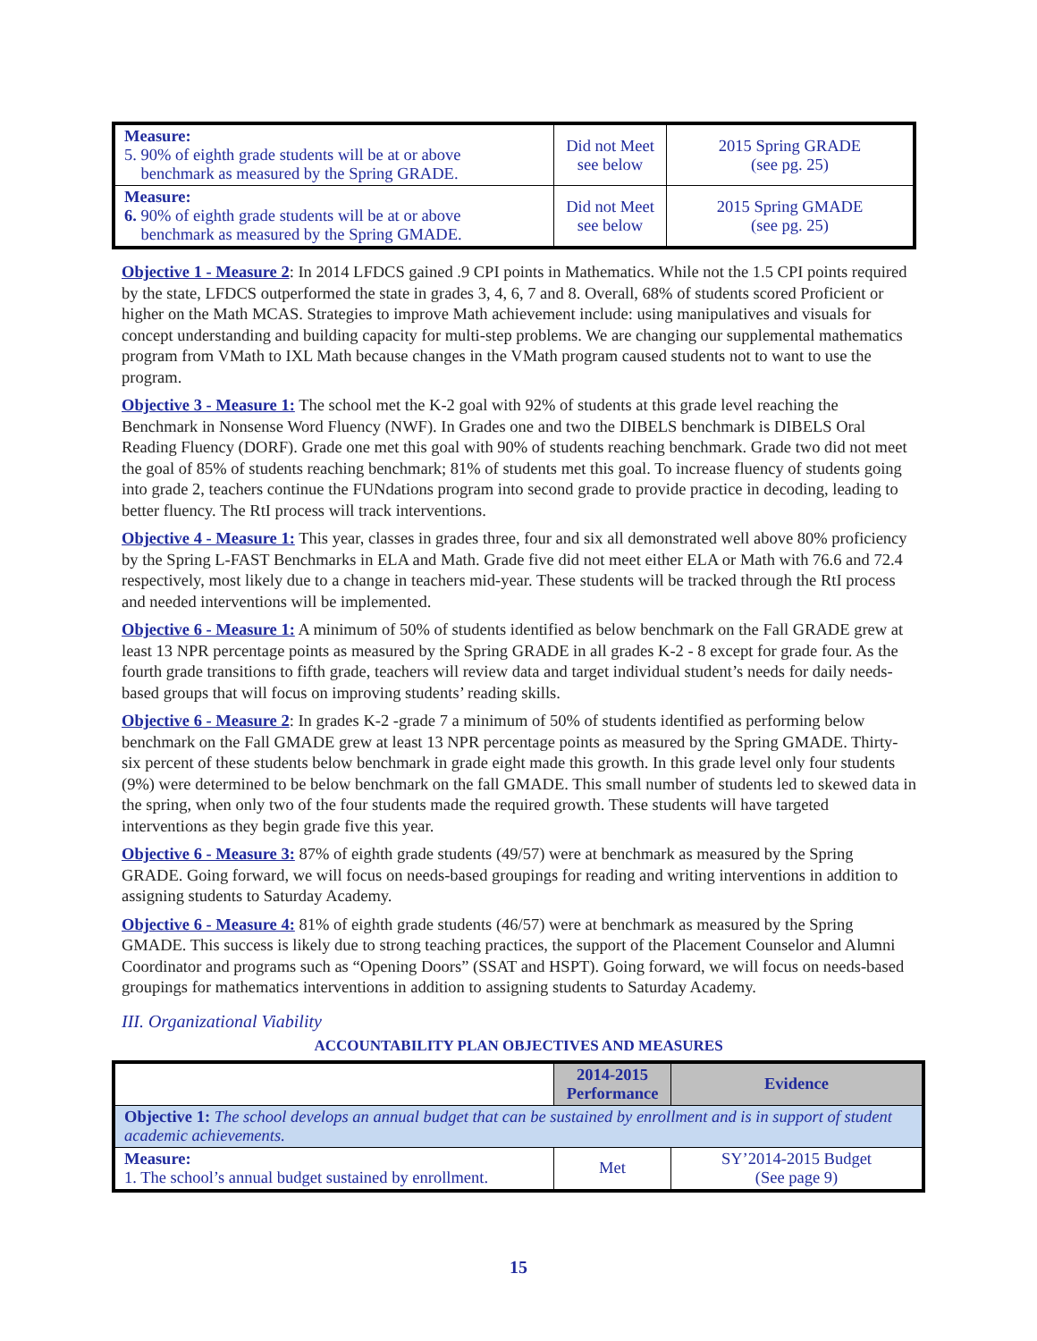| Measure: 5. 90% of eighth grade students will be at or above benchmark as measured by the Spring GRADE. | Did not Meet see below | 2015 Spring GRADE (see pg. 25) |
| Measure: 6. 90% of eighth grade students will be at or above benchmark as measured by the Spring GMADE. | Did not Meet see below | 2015 Spring GMADE (see pg. 25) |
Objective 1 - Measure 2: In 2014 LFDCS gained .9 CPI points in Mathematics. While not the 1.5 CPI points required by the state, LFDCS outperformed the state in grades 3, 4, 6, 7 and 8. Overall, 68% of students scored Proficient or higher on the Math MCAS. Strategies to improve Math achievement include: using manipulatives and visuals for concept understanding and building capacity for multi-step problems. We are changing our supplemental mathematics program from VMath to IXL Math because changes in the VMath program caused students not to want to use the program.
Objective 3 - Measure 1: The school met the K-2 goal with 92% of students at this grade level reaching the Benchmark in Nonsense Word Fluency (NWF). In Grades one and two the DIBELS benchmark is DIBELS Oral Reading Fluency (DORF). Grade one met this goal with 90% of students reaching benchmark. Grade two did not meet the goal of 85% of students reaching benchmark; 81% of students met this goal. To increase fluency of students going into grade 2, teachers continue the FUNdations program into second grade to provide practice in decoding, leading to better fluency. The RtI process will track interventions.
Objective 4 - Measure 1: This year, classes in grades three, four and six all demonstrated well above 80% proficiency by the Spring L-FAST Benchmarks in ELA and Math. Grade five did not meet either ELA or Math with 76.6 and 72.4 respectively, most likely due to a change in teachers mid-year. These students will be tracked through the RtI process and needed interventions will be implemented.
Objective 6 - Measure 1: A minimum of 50% of students identified as below benchmark on the Fall GRADE grew at least 13 NPR percentage points as measured by the Spring GRADE in all grades K-2 - 8 except for grade four. As the fourth grade transitions to fifth grade, teachers will review data and target individual student’s needs for daily needs-based groups that will focus on improving students’ reading skills.
Objective 6 - Measure 2: In grades K-2 -grade 7 a minimum of 50% of students identified as performing below benchmark on the Fall GMADE grew at least 13 NPR percentage points as measured by the Spring GMADE. Thirty-six percent of these students below benchmark in grade eight made this growth. In this grade level only four students (9%) were determined to be below benchmark on the fall GMADE. This small number of students led to skewed data in the spring, when only two of the four students made the required growth. These students will have targeted interventions as they begin grade five this year.
Objective 6 - Measure 3: 87% of eighth grade students (49/57) were at benchmark as measured by the Spring GRADE. Going forward, we will focus on needs-based groupings for reading and writing interventions in addition to assigning students to Saturday Academy.
Objective 6 - Measure 4: 81% of eighth grade students (46/57) were at benchmark as measured by the Spring GMADE. This success is likely due to strong teaching practices, the support of the Placement Counselor and Alumni Coordinator and programs such as “Opening Doors” (SSAT and HSPT). Going forward, we will focus on needs-based groupings for mathematics interventions in addition to assigning students to Saturday Academy.
III. Organizational Viability
ACCOUNTABILITY PLAN OBJECTIVES AND MEASURES
| | 2014-2015 Performance | Evidence |
| --- | --- | --- |
| Objective 1: The school develops an annual budget that can be sustained by enrollment and is in support of student academic achievements. | | |
| Measure: 1. The school’s annual budget sustained by enrollment. | Met | SY’2014-2015 Budget (See page 9) |
15